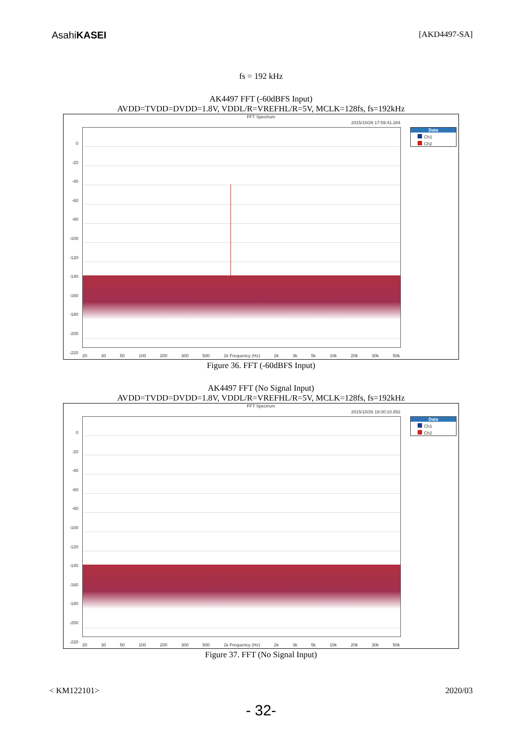AsahiKASEI
[AKD4497-SA]
fs = 192 kHz
AK4497 FFT (-60dBFS Input)
AVDD=TVDD=DVDD=1.8V, VDDL/R=VREFHL/R=5V, MCLK=128fs, fs=192kHz
FFT Spectrum
2015/10/26 17:59:41.284
0
-20
-40
-60
-80
-100
-120
-140
-160
-180
-200
-220
20 30 50 100 200 300 500 1k Frequency (Hz) 2k 3k 5k 10k 20k 30k 50k
Data
Ch1
Ch2
Figure 36. FFT (-60dBFS Input)
AK4497 FFT (No Signal Input)
AVDD=TVDD=DVDD=1.8V, VDDL/R=VREFHL/R=5V, MCLK=128fs, fs=192kHz
FFT Spectrum
2015/10/26 18:00:10.852
0
-20
-40
-60
-80
-100
-120
-140
-160
-180
-200
-220
20 30 50 100 200 300 500 1k Frequency (Hz) 2k 3k 5k 10k 20k 30k 50k
Data
Ch1
Ch2
Figure 37. FFT (No Signal Input)
< KM122101> 2020/03
- 32-